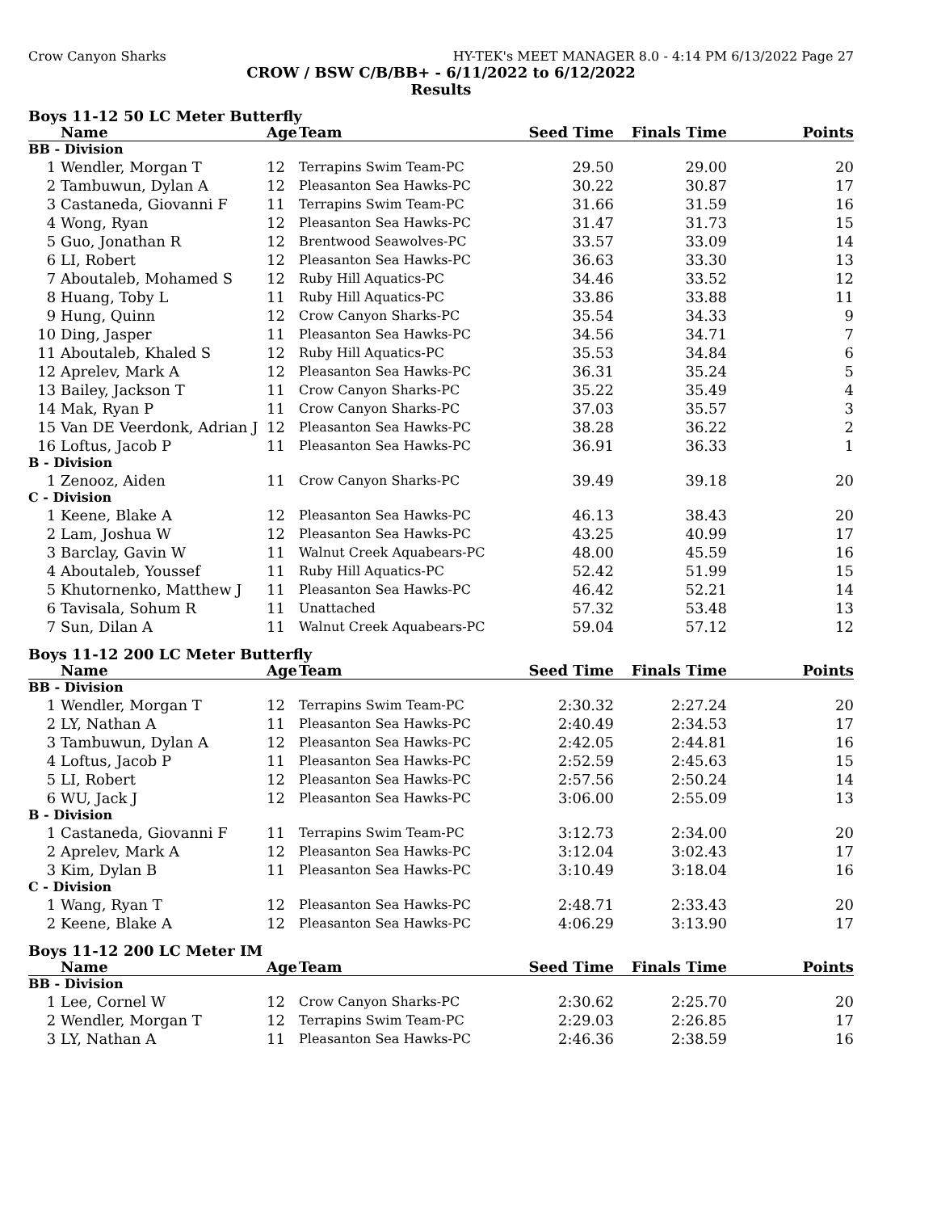Crow Canyon Sharks HY-TEK's MEET MANAGER 8.0 - 4:14 PM 6/13/2022 Page 27
CROW / BSW C/B/BB+ - 6/11/2022 to 6/12/2022
Results
Boys 11-12 50 LC Meter Butterfly
| | Name | Age | Team | Seed Time | Finals Time | Points |
| --- | --- | --- | --- | --- | --- | --- |
| BB - Division | | | | | | |
| 1 | Wendler, Morgan T | 12 | Terrapins Swim Team-PC | 29.50 | 29.00 | 20 |
| 2 | Tambuwun, Dylan A | 12 | Pleasanton Sea Hawks-PC | 30.22 | 30.87 | 17 |
| 3 | Castaneda, Giovanni F | 11 | Terrapins Swim Team-PC | 31.66 | 31.59 | 16 |
| 4 | Wong, Ryan | 12 | Pleasanton Sea Hawks-PC | 31.47 | 31.73 | 15 |
| 5 | Guo, Jonathan R | 12 | Brentwood Seawolves-PC | 33.57 | 33.09 | 14 |
| 6 | LI, Robert | 12 | Pleasanton Sea Hawks-PC | 36.63 | 33.30 | 13 |
| 7 | Aboutaleb, Mohamed S | 12 | Ruby Hill Aquatics-PC | 34.46 | 33.52 | 12 |
| 8 | Huang, Toby L | 11 | Ruby Hill Aquatics-PC | 33.86 | 33.88 | 11 |
| 9 | Hung, Quinn | 12 | Crow Canyon Sharks-PC | 35.54 | 34.33 | 9 |
| 10 | Ding, Jasper | 11 | Pleasanton Sea Hawks-PC | 34.56 | 34.71 | 7 |
| 11 | Aboutaleb, Khaled S | 12 | Ruby Hill Aquatics-PC | 35.53 | 34.84 | 6 |
| 12 | Aprelev, Mark A | 12 | Pleasanton Sea Hawks-PC | 36.31 | 35.24 | 5 |
| 13 | Bailey, Jackson T | 11 | Crow Canyon Sharks-PC | 35.22 | 35.49 | 4 |
| 14 | Mak, Ryan P | 11 | Crow Canyon Sharks-PC | 37.03 | 35.57 | 3 |
| 15 | Van DE Veerdonk, Adrian J | 12 | Pleasanton Sea Hawks-PC | 38.28 | 36.22 | 2 |
| 16 | Loftus, Jacob P | 11 | Pleasanton Sea Hawks-PC | 36.91 | 36.33 | 1 |
| B - Division | | | | | | |
| 1 | Zenooz, Aiden | 11 | Crow Canyon Sharks-PC | 39.49 | 39.18 | 20 |
| C - Division | | | | | | |
| 1 | Keene, Blake A | 12 | Pleasanton Sea Hawks-PC | 46.13 | 38.43 | 20 |
| 2 | Lam, Joshua W | 12 | Pleasanton Sea Hawks-PC | 43.25 | 40.99 | 17 |
| 3 | Barclay, Gavin W | 11 | Walnut Creek Aquabears-PC | 48.00 | 45.59 | 16 |
| 4 | Aboutaleb, Youssef | 11 | Ruby Hill Aquatics-PC | 52.42 | 51.99 | 15 |
| 5 | Khutornenko, Matthew J | 11 | Pleasanton Sea Hawks-PC | 46.42 | 52.21 | 14 |
| 6 | Tavisala, Sohum R | 11 | Unattached | 57.32 | 53.48 | 13 |
| 7 | Sun, Dilan A | 11 | Walnut Creek Aquabears-PC | 59.04 | 57.12 | 12 |
Boys 11-12 200 LC Meter Butterfly
| | Name | Age | Team | Seed Time | Finals Time | Points |
| --- | --- | --- | --- | --- | --- | --- |
| BB - Division | | | | | | |
| 1 | Wendler, Morgan T | 12 | Terrapins Swim Team-PC | 2:30.32 | 2:27.24 | 20 |
| 2 | LY, Nathan A | 11 | Pleasanton Sea Hawks-PC | 2:40.49 | 2:34.53 | 17 |
| 3 | Tambuwun, Dylan A | 12 | Pleasanton Sea Hawks-PC | 2:42.05 | 2:44.81 | 16 |
| 4 | Loftus, Jacob P | 11 | Pleasanton Sea Hawks-PC | 2:52.59 | 2:45.63 | 15 |
| 5 | LI, Robert | 12 | Pleasanton Sea Hawks-PC | 2:57.56 | 2:50.24 | 14 |
| 6 | WU, Jack J | 12 | Pleasanton Sea Hawks-PC | 3:06.00 | 2:55.09 | 13 |
| B - Division | | | | | | |
| 1 | Castaneda, Giovanni F | 11 | Terrapins Swim Team-PC | 3:12.73 | 2:34.00 | 20 |
| 2 | Aprelev, Mark A | 12 | Pleasanton Sea Hawks-PC | 3:12.04 | 3:02.43 | 17 |
| 3 | Kim, Dylan B | 11 | Pleasanton Sea Hawks-PC | 3:10.49 | 3:18.04 | 16 |
| C - Division | | | | | | |
| 1 | Wang, Ryan T | 12 | Pleasanton Sea Hawks-PC | 2:48.71 | 2:33.43 | 20 |
| 2 | Keene, Blake A | 12 | Pleasanton Sea Hawks-PC | 4:06.29 | 3:13.90 | 17 |
Boys 11-12 200 LC Meter IM
| | Name | Age | Team | Seed Time | Finals Time | Points |
| --- | --- | --- | --- | --- | --- | --- |
| BB - Division | | | | | | |
| 1 | Lee, Cornel W | 12 | Crow Canyon Sharks-PC | 2:30.62 | 2:25.70 | 20 |
| 2 | Wendler, Morgan T | 12 | Terrapins Swim Team-PC | 2:29.03 | 2:26.85 | 17 |
| 3 | LY, Nathan A | 11 | Pleasanton Sea Hawks-PC | 2:46.36 | 2:38.59 | 16 |